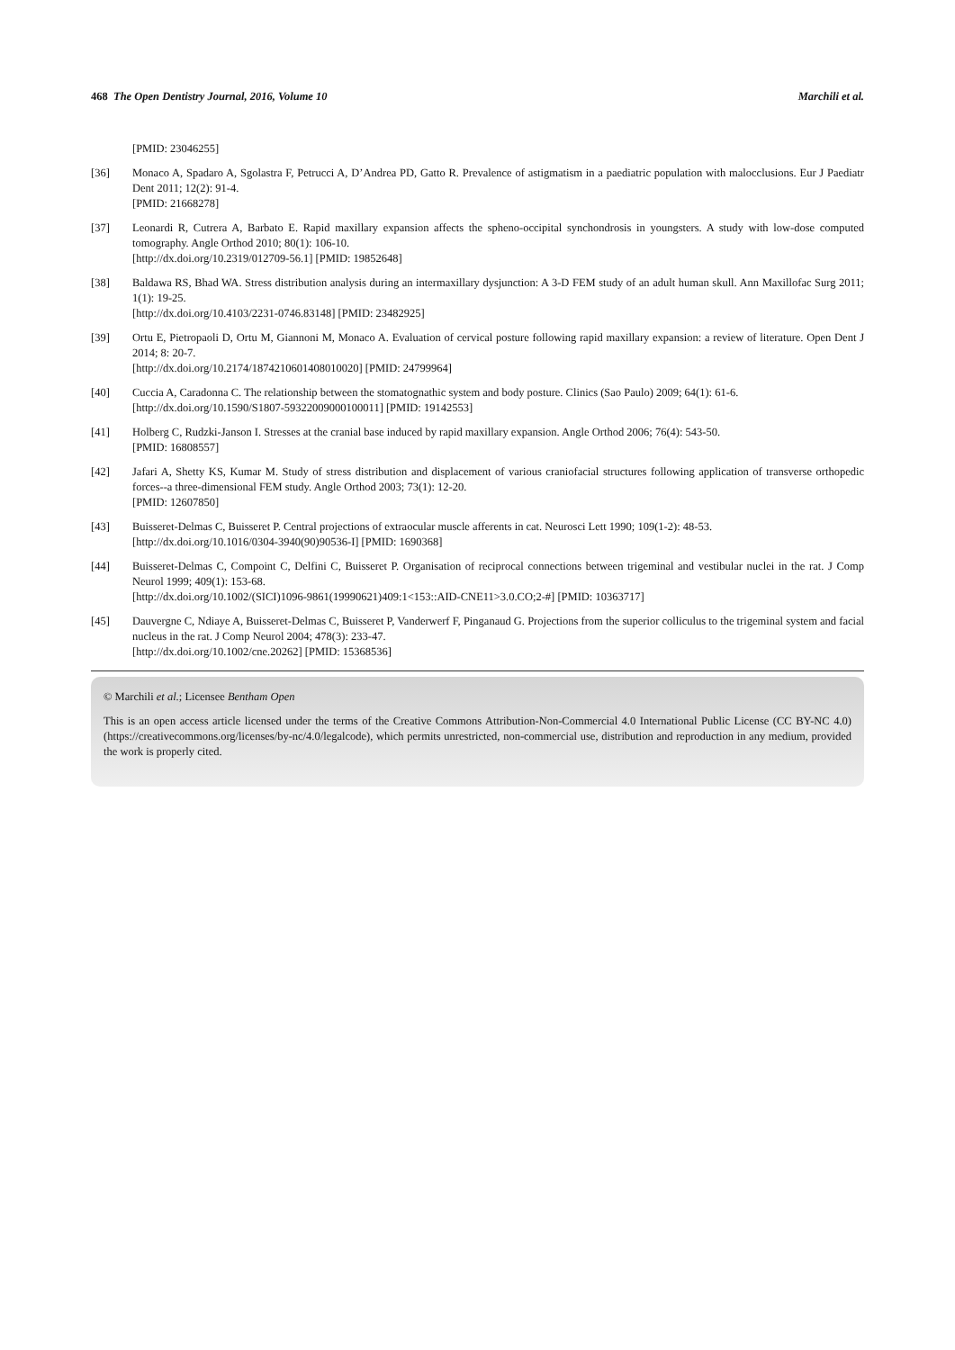468 The Open Dentistry Journal, 2016, Volume 10 Marchili et al.
[PMID: 23046255]
[36] Monaco A, Spadaro A, Sgolastra F, Petrucci A, D’Andrea PD, Gatto R. Prevalence of astigmatism in a paediatric population with malocclusions. Eur J Paediatr Dent 2011; 12(2): 91-4.
[PMID: 21668278]
[37] Leonardi R, Cutrera A, Barbato E. Rapid maxillary expansion affects the spheno-occipital synchondrosis in youngsters. A study with low-dose computed tomography. Angle Orthod 2010; 80(1): 106-10.
[http://dx.doi.org/10.2319/012709-56.1] [PMID: 19852648]
[38] Baldawa RS, Bhad WA. Stress distribution analysis during an intermaxillary dysjunction: A 3-D FEM study of an adult human skull. Ann Maxillofac Surg 2011; 1(1): 19-25.
[http://dx.doi.org/10.4103/2231-0746.83148] [PMID: 23482925]
[39] Ortu E, Pietropaoli D, Ortu M, Giannoni M, Monaco A. Evaluation of cervical posture following rapid maxillary expansion: a review of literature. Open Dent J 2014; 8: 20-7.
[http://dx.doi.org/10.2174/1874210601408010020] [PMID: 24799964]
[40] Cuccia A, Caradonna C. The relationship between the stomatognathic system and body posture. Clinics (Sao Paulo) 2009; 64(1): 61-6.
[http://dx.doi.org/10.1590/S1807-59322009000100011] [PMID: 19142553]
[41] Holberg C, Rudzki-Janson I. Stresses at the cranial base induced by rapid maxillary expansion. Angle Orthod 2006; 76(4): 543-50.
[PMID: 16808557]
[42] Jafari A, Shetty KS, Kumar M. Study of stress distribution and displacement of various craniofacial structures following application of transverse orthopedic forces--a three-dimensional FEM study. Angle Orthod 2003; 73(1): 12-20.
[PMID: 12607850]
[43] Buisseret-Delmas C, Buisseret P. Central projections of extraocular muscle afferents in cat. Neurosci Lett 1990; 109(1-2): 48-53.
[http://dx.doi.org/10.1016/0304-3940(90)90536-I] [PMID: 1690368]
[44] Buisseret-Delmas C, Compoint C, Delfini C, Buisseret P. Organisation of reciprocal connections between trigeminal and vestibular nuclei in the rat. J Comp Neurol 1999; 409(1): 153-68.
[http://dx.doi.org/10.1002/(SICI)1096-9861(19990621)409:1<153::AID-CNE11>3.0.CO;2-#] [PMID: 10363717]
[45] Dauvergne C, Ndiaye A, Buisseret-Delmas C, Buisseret P, Vanderwerf F, Pinganaud G. Projections from the superior colliculus to the trigeminal system and facial nucleus in the rat. J Comp Neurol 2004; 478(3): 233-47.
[http://dx.doi.org/10.1002/cne.20262] [PMID: 15368536]
© Marchili et al.; Licensee Bentham Open
This is an open access article licensed under the terms of the Creative Commons Attribution-Non-Commercial 4.0 International Public License (CC BY-NC 4.0) (https://creativecommons.org/licenses/by-nc/4.0/legalcode), which permits unrestricted, non-commercial use, distribution and reproduction in any medium, provided the work is properly cited.